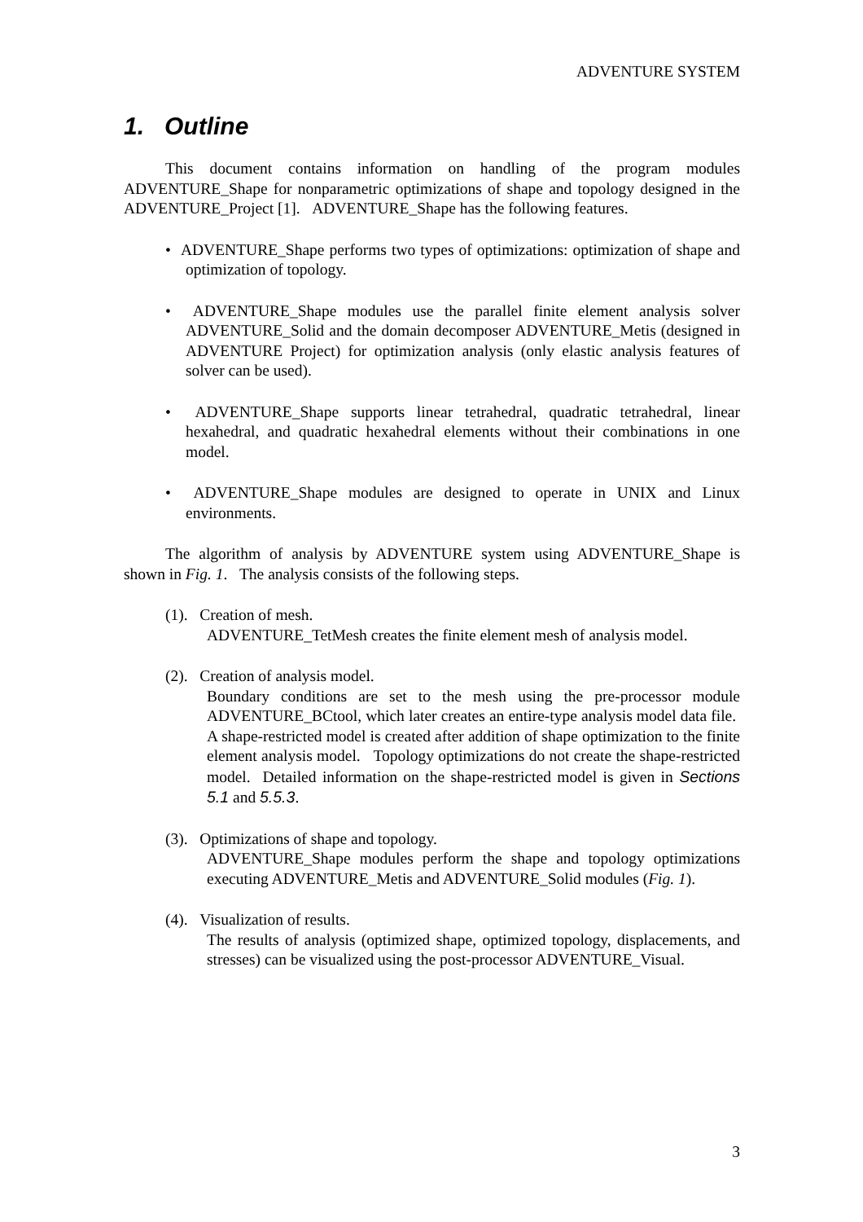ADVENTURE SYSTEM
1. Outline
This document contains information on handling of the program modules ADVENTURE_Shape for nonparametric optimizations of shape and topology designed in the ADVENTURE_Project [1]. ADVENTURE_Shape has the following features.
• ADVENTURE_Shape performs two types of optimizations: optimization of shape and optimization of topology.
• ADVENTURE_Shape modules use the parallel finite element analysis solver ADVENTURE_Solid and the domain decomposer ADVENTURE_Metis (designed in ADVENTURE Project) for optimization analysis (only elastic analysis features of solver can be used).
• ADVENTURE_Shape supports linear tetrahedral, quadratic tetrahedral, linear hexahedral, and quadratic hexahedral elements without their combinations in one model.
• ADVENTURE_Shape modules are designed to operate in UNIX and Linux environments.
The algorithm of analysis by ADVENTURE system using ADVENTURE_Shape is shown in Fig. 1. The analysis consists of the following steps.
(1). Creation of mesh.
ADVENTURE_TetMesh creates the finite element mesh of analysis model.
(2). Creation of analysis model.
Boundary conditions are set to the mesh using the pre-processor module ADVENTURE_BCtool, which later creates an entire-type analysis model data file. A shape-restricted model is created after addition of shape optimization to the finite element analysis model. Topology optimizations do not create the shape-restricted model. Detailed information on the shape-restricted model is given in Sections 5.1 and 5.5.3.
(3). Optimizations of shape and topology.
ADVENTURE_Shape modules perform the shape and topology optimizations executing ADVENTURE_Metis and ADVENTURE_Solid modules (Fig. 1).
(4). Visualization of results.
The results of analysis (optimized shape, optimized topology, displacements, and stresses) can be visualized using the post-processor ADVENTURE_Visual.
3